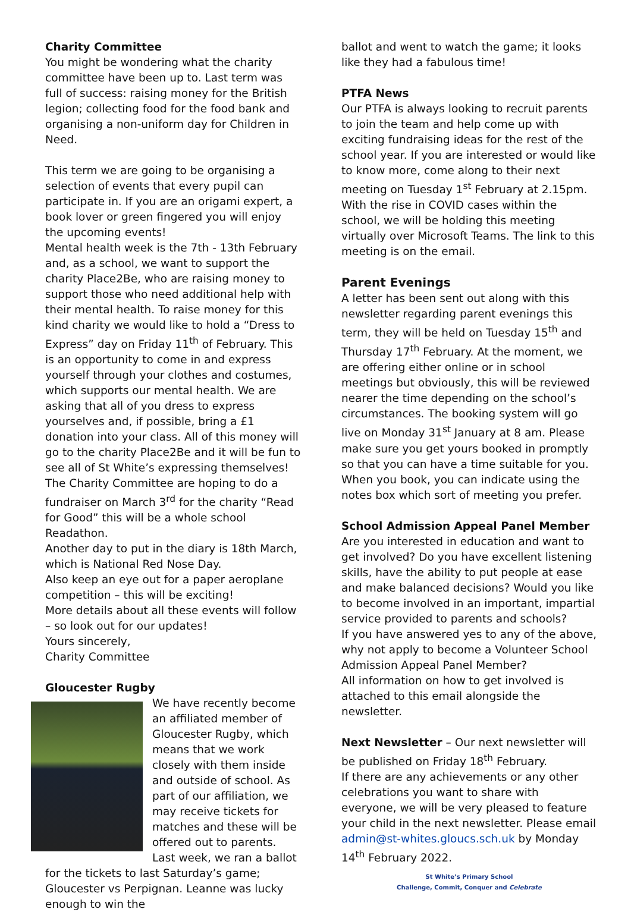Charity Committee
You might be wondering what the charity committee have been up to. Last term was full of success: raising money for the British legion; collecting food for the food bank and organising a non-uniform day for Children in Need.
This term we are going to be organising a selection of events that every pupil can participate in. If you are an origami expert, a book lover or green fingered you will enjoy the upcoming events!
Mental health week is the 7th - 13th February and, as a school, we want to support the charity Place2Be, who are raising money to support those who need additional help with their mental health. To raise money for this kind charity we would like to hold a “Dress to Express” day on Friday 11<sup>th</sup> of February. This is an opportunity to come in and express yourself through your clothes and costumes, which supports our mental health. We are asking that all of you dress to express yourselves and, if possible, bring a £1 donation into your class. All of this money will go to the charity Place2Be and it will be fun to see all of St White’s expressing themselves!
The Charity Committee are hoping to do a fundraiser on March 3<sup>rd</sup> for the charity “Read for Good” this will be a whole school Readathon.
Another day to put in the diary is 18th March, which is National Red Nose Day.
Also keep an eye out for a paper aeroplane competition – this will be exciting!
More details about all these events will follow – so look out for our updates!
Yours sincerely,
Charity Committee
Gloucester Rugby
We have recently become an affiliated member of Gloucester Rugby, which means that we work closely with them inside and outside of school. As part of our affiliation, we may receive tickets for matches and these will be offered out to parents. Last week, we ran a ballot for the tickets to last Saturday’s game; Gloucester vs Perpignan. Leanne was lucky enough to win the
ballot and went to watch the game; it looks like they had a fabulous time!
PTFA News
Our PTFA is always looking to recruit parents to join the team and help come up with exciting fundraising ideas for the rest of the school year. If you are interested or would like to know more, come along to their next meeting on Tuesday 1<sup>st</sup> February at 2.15pm. With the rise in COVID cases within the school, we will be holding this meeting virtually over Microsoft Teams. The link to this meeting is on the email.
Parent Evenings
A letter has been sent out along with this newsletter regarding parent evenings this term, they will be held on Tuesday 15<sup>th</sup> and Thursday 17<sup>th</sup> February. At the moment, we are offering either online or in school meetings but obviously, this will be reviewed nearer the time depending on the school’s circumstances. The booking system will go live on Monday 31<sup>st</sup> January at 8 am. Please make sure you get yours booked in promptly so that you can have a time suitable for you. When you book, you can indicate using the notes box which sort of meeting you prefer.
School Admission Appeal Panel Member
Are you interested in education and want to get involved? Do you have excellent listening skills, have the ability to put people at ease and make balanced decisions? Would you like to become involved in an important, impartial service provided to parents and schools?
If you have answered yes to any of the above, why not apply to become a Volunteer School Admission Appeal Panel Member?
All information on how to get involved is attached to this email alongside the newsletter.
Next Newsletter – Our next newsletter will be published on Friday 18<sup>th</sup> February.
If there are any achievements or any other celebrations you want to share with everyone, we will be very pleased to feature your child in the next newsletter. Please email admin@st-whites.gloucs.sch.uk by Monday 14<sup>th</sup> February 2022.
St White’s Primary School
Challenge, Commit, Conquer and Celebrate